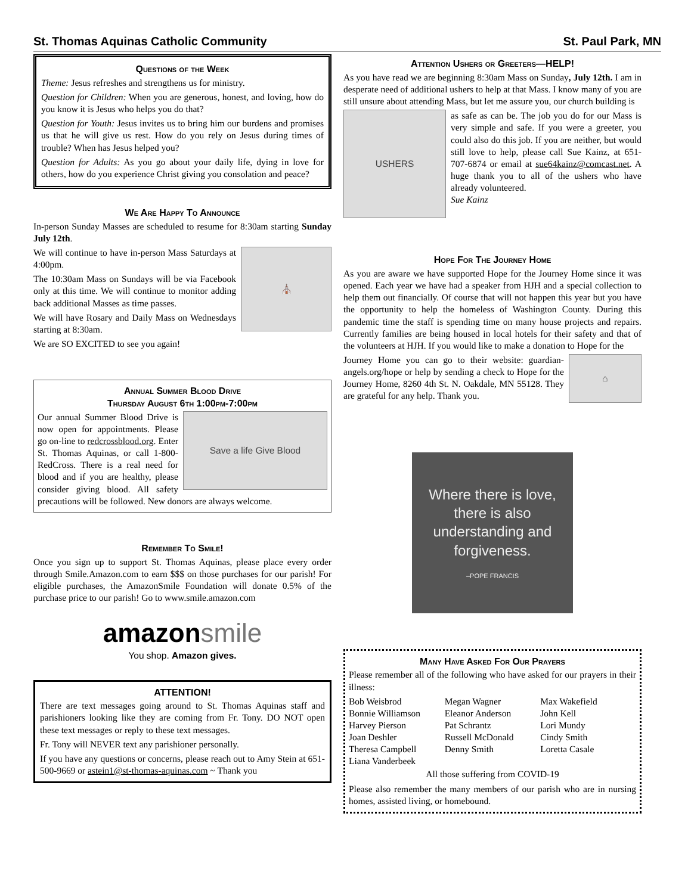St. Thomas Aquinas Catholic Community St. Paul Park, MN
Questions of the Week
Theme: Jesus refreshes and strengthens us for ministry.
Question for Children: When you are generous, honest, and loving, how do you know it is Jesus who helps you do that?
Question for Youth: Jesus invites us to bring him our burdens and promises us that he will give us rest. How do you rely on Jesus during times of trouble? When has Jesus helped you?
Question for Adults: As you go about your daily life, dying in love for others, how do you experience Christ giving you consolation and peace?
We Are Happy To Announce
In-person Sunday Masses are scheduled to resume for 8:30am starting Sunday July 12th.
⛪
We will continue to have in-person Mass Saturdays at 4:00pm.
The 10:30am Mass on Sundays will be via Facebook only at this time. We will continue to monitor adding back additional Masses as time passes.
We will have Rosary and Daily Mass on Wednesdays starting at 8:30am.
We are SO EXCITED to see you again!
Annual Summer Blood Drive
Thursday August 6th 1:00pm-7:00pm
Save a life Give Blood
Our annual Summer Blood Drive is now open for appointments. Please go on-line to redcrossblood.org. Enter St. Thomas Aquinas, or call 1-800-RedCross. There is a real need for blood and if you are healthy, please consider giving blood. All safety precautions will be followed. New donors are always welcome.
Remember To Smile!
Once you sign up to support St. Thomas Aquinas, please place every order through Smile.Amazon.com to earn $$$ on those purchases for our parish! For eligible purchases, the AmazonSmile Foundation will donate 0.5% of the purchase price to our parish! Go to www.smile.amazon.com
amazon smile
You shop. Amazon gives.
ATTENTION!
There are text messages going around to St. Thomas Aquinas staff and parishioners looking like they are coming from Fr. Tony. DO NOT open these text messages or reply to these text messages.
Fr. Tony will NEVER text any parishioner personally.
If you have any questions or concerns, please reach out to Amy Stein at 651-500-9669 or astein1@st-thomas-aquinas.com ~ Thank you
Attention Ushers or Greeters—HELP!
As you have read we are beginning 8:30am Mass on Sunday, July 12th. I am in desperate need of additional ushers to help at that Mass. I know many of you are still unsure about attending Mass, but let me assure you, our church building is
USHERS
as safe as can be. The job you do for our Mass is very simple and safe. If you were a greeter, you could also do this job. If you are neither, but would still love to help, please call Sue Kainz, at 651-707-6874 or email at sue64kainz@comcast.net. A huge thank you to all of the ushers who have already volunteered.
Sue Kainz
Hope For The Journey Home
As you are aware we have supported Hope for the Journey Home since it was opened. Each year we have had a speaker from HJH and a special collection to help them out financially. Of course that will not happen this year but you have the opportunity to help the homeless of Washington County. During this pandemic time the staff is spending time on many house projects and repairs. Currently families are being housed in local hotels for their safety and that of the volunteers at HJH. If you would like to make a donation to Hope for the
⌂
Journey Home you can go to their website: guardian-angels.org/hope or help by sending a check to Hope for the Journey Home, 8260 4th St. N. Oakdale, MN 55128. They are grateful for any help. Thank you.
Where there is love, there is also understanding and forgiveness.
–POPE FRANCIS
Many Have Asked For Our Prayers
Please remember all of the following who have asked for our prayers in their illness:
Bob Weisbrod Megan Wagner Max Wakefield Bonnie Williamson Eleanor Anderson John Kell Harvey Pierson Pat Schrantz Lori Mundy Joan Deshler Russell McDonald Cindy Smith Theresa Campbell Denny Smith Loretta Casale Liana Vanderbeek
All those suffering from COVID-19
Please also remember the many members of our parish who are in nursing homes, assisted living, or homebound.